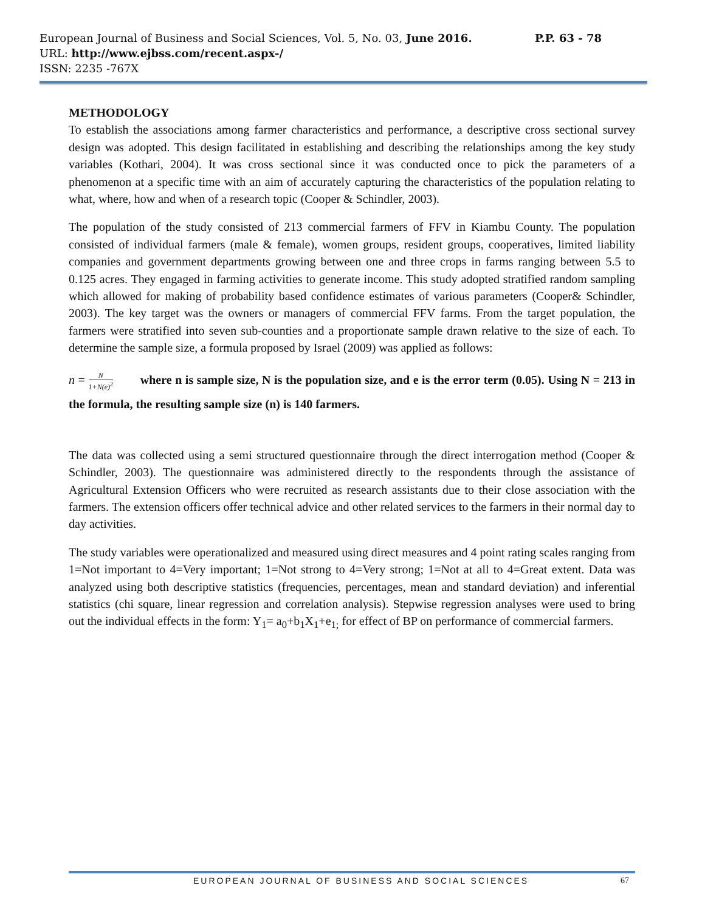European Journal of Business and Social Sciences, Vol. 5, No. 03, June 2016. P.P. 63 - 78
URL: http://www.ejbss.com/recent.aspx-/
ISSN: 2235 -767X
METHODOLOGY
To establish the associations among farmer characteristics and performance, a descriptive cross sectional survey design was adopted. This design facilitated in establishing and describing the relationships among the key study variables (Kothari, 2004). It was cross sectional since it was conducted once to pick the parameters of a phenomenon at a specific time with an aim of accurately capturing the characteristics of the population relating to what, where, how and when of a research topic (Cooper & Schindler, 2003).
The population of the study consisted of 213 commercial farmers of FFV in Kiambu County. The population consisted of individual farmers (male & female), women groups, resident groups, cooperatives, limited liability companies and government departments growing between one and three crops in farms ranging between 5.5 to 0.125 acres. They engaged in farming activities to generate income. This study adopted stratified random sampling which allowed for making of probability based confidence estimates of various parameters (Cooper& Schindler, 2003). The key target was the owners or managers of commercial FFV farms. From the target population, the farmers were stratified into seven sub-counties and a proportionate sample drawn relative to the size of each. To determine the sample size, a formula proposed by Israel (2009) was applied as follows:
n = N 1+N(e)<sup>2</sup> where n is sample size, N is the population size, and e is the error term (0.05). Using N = 213 in the formula, the resulting sample size (n) is 140 farmers.
The data was collected using a semi structured questionnaire through the direct interrogation method (Cooper & Schindler, 2003). The questionnaire was administered directly to the respondents through the assistance of Agricultural Extension Officers who were recruited as research assistants due to their close association with the farmers. The extension officers offer technical advice and other related services to the farmers in their normal day to day activities.
The study variables were operationalized and measured using direct measures and 4 point rating scales ranging from 1=Not important to 4=Very important; 1=Not strong to 4=Very strong; 1=Not at all to 4=Great extent. Data was analyzed using both descriptive statistics (frequencies, percentages, mean and standard deviation) and inferential statistics (chi square, linear regression and correlation analysis). Stepwise regression analyses were used to bring out the individual effects in the form: Y<sub>1</sub>= a<sub>0</sub>+b<sub>1</sub>X<sub>1</sub>+e<sub>1;</sub> for effect of BP on performance of commercial farmers.
EUROPEAN JOURNAL OF BUSINESS AND SOCIAL SCIENCES 67